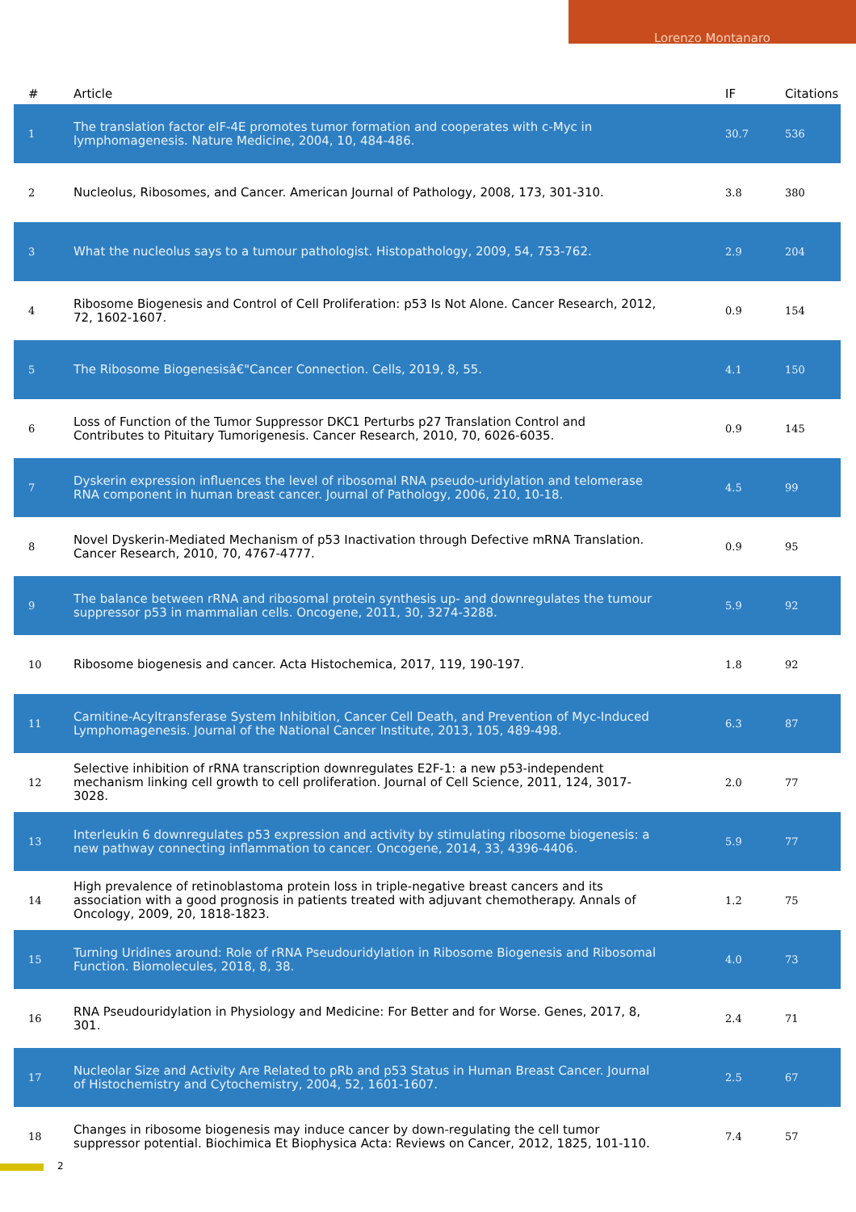Lorenzo Montanaro
| # | Article | IF | Citations |
| --- | --- | --- | --- |
| 1 | The translation factor eIF-4E promotes tumor formation and cooperates with c-Myc in lymphomagenesis. Nature Medicine, 2004, 10, 484-486. | 30.7 | 536 |
| 2 | Nucleolus, Ribosomes, and Cancer. American Journal of Pathology, 2008, 173, 301-310. | 3.8 | 380 |
| 3 | What the nucleolus says to a tumour pathologist. Histopathology, 2009, 54, 753-762. | 2.9 | 204 |
| 4 | Ribosome Biogenesis and Control of Cell Proliferation: p53 Is Not Alone. Cancer Research, 2012, 72, 1602-1607. | 0.9 | 154 |
| 5 | The Ribosome Biogenesisâ€"Cancer Connection. Cells, 2019, 8, 55. | 4.1 | 150 |
| 6 | Loss of Function of the Tumor Suppressor DKC1 Perturbs p27 Translation Control and Contributes to Pituitary Tumorigenesis. Cancer Research, 2010, 70, 6026-6035. | 0.9 | 145 |
| 7 | Dyskerin expression influences the level of ribosomal RNA pseudo-uridylation and telomerase RNA component in human breast cancer. Journal of Pathology, 2006, 210, 10-18. | 4.5 | 99 |
| 8 | Novel Dyskerin-Mediated Mechanism of p53 Inactivation through Defective mRNA Translation. Cancer Research, 2010, 70, 4767-4777. | 0.9 | 95 |
| 9 | The balance between rRNA and ribosomal protein synthesis up- and downregulates the tumour suppressor p53 in mammalian cells. Oncogene, 2011, 30, 3274-3288. | 5.9 | 92 |
| 10 | Ribosome biogenesis and cancer. Acta Histochemica, 2017, 119, 190-197. | 1.8 | 92 |
| 11 | Carnitine-Acyltransferase System Inhibition, Cancer Cell Death, and Prevention of Myc-Induced Lymphomagenesis. Journal of the National Cancer Institute, 2013, 105, 489-498. | 6.3 | 87 |
| 12 | Selective inhibition of rRNA transcription downregulates E2F-1: a new p53-independent mechanism linking cell growth to cell proliferation. Journal of Cell Science, 2011, 124, 3017-3028. | 2.0 | 77 |
| 13 | Interleukin 6 downregulates p53 expression and activity by stimulating ribosome biogenesis: a new pathway connecting inflammation to cancer. Oncogene, 2014, 33, 4396-4406. | 5.9 | 77 |
| 14 | High prevalence of retinoblastoma protein loss in triple-negative breast cancers and its association with a good prognosis in patients treated with adjuvant chemotherapy. Annals of Oncology, 2009, 20, 1818-1823. | 1.2 | 75 |
| 15 | Turning Uridines around: Role of rRNA Pseudouridylation in Ribosome Biogenesis and Ribosomal Function. Biomolecules, 2018, 8, 38. | 4.0 | 73 |
| 16 | RNA Pseudouridylation in Physiology and Medicine: For Better and for Worse. Genes, 2017, 8, 301. | 2.4 | 71 |
| 17 | Nucleolar Size and Activity Are Related to pRb and p53 Status in Human Breast Cancer. Journal of Histochemistry and Cytochemistry, 2004, 52, 1601-1607. | 2.5 | 67 |
| 18 | Changes in ribosome biogenesis may induce cancer by down-regulating the cell tumor suppressor potential. Biochimica Et Biophysica Acta: Reviews on Cancer, 2012, 1825, 101-110. | 7.4 | 57 |
2